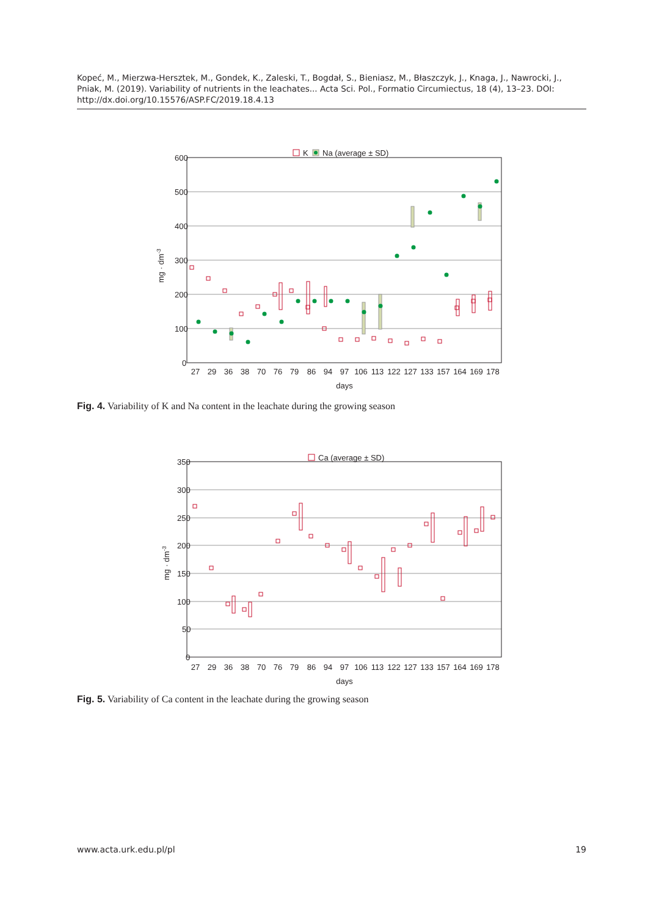Kopeć, M., Mierzwa-Hersztek, M., Gondek, K., Zaleski, T., Bogdał, S., Bieniasz, M., Błaszczyk, J., Knaga, J., Nawrocki, J., Pniak, M. (2019). Variability of nutrients in the leachates... Acta Sci. Pol., Formatio Circumiectus, 18 (4), 13–23. DOI: http://dx.doi.org/10.15576/ASP.FC/2019.18.4.13
K
Na (average ± SD)
600
500
400
300
200
100
0
mg · dm-3
27
29
36
38
70
76
79
86
94
97
106
113
122
127
133
157
164
169
178
days
Fig. 4. Variability of K and Na content in the leachate during the growing season
Ca (average ± SD)
350
300
250
200
150
100
50
0
mg · dm-3
27
29
36
38
70
76
79
86
94
97
106
113
122
127
133
157
164
169
178
days
Fig. 5. Variability of Ca content in the leachate during the growing season
www.acta.urk.edu.pl/pl 19